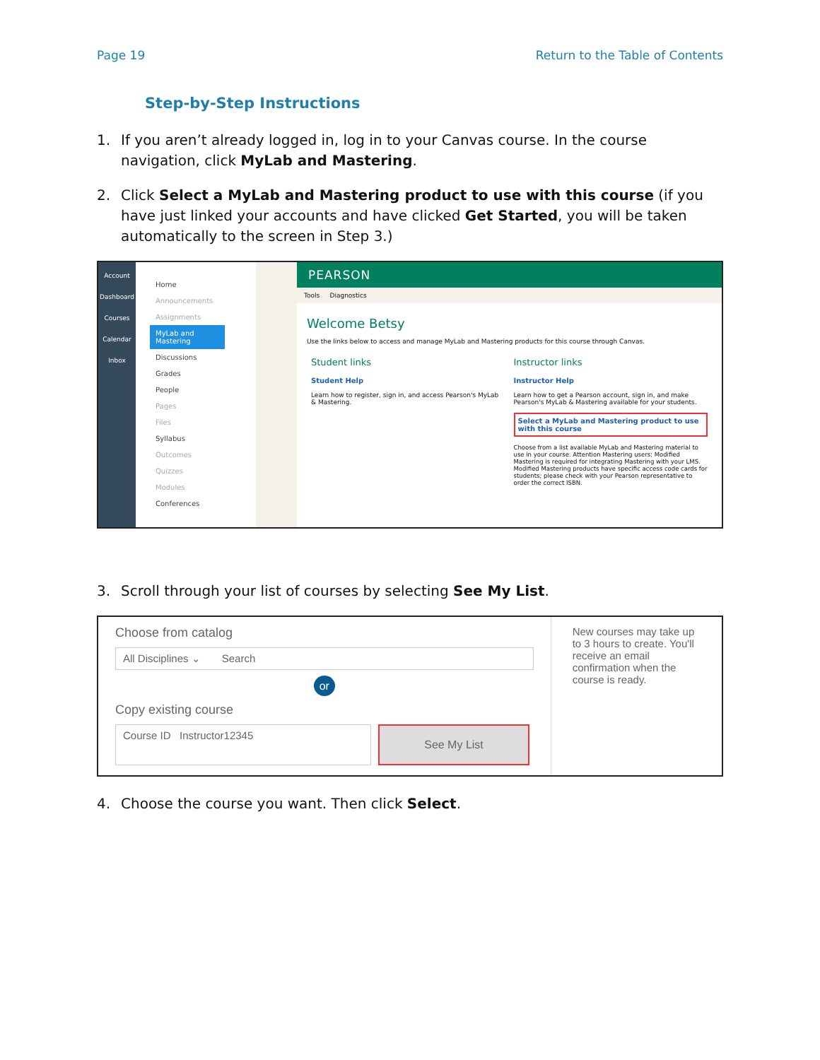Page 19 Return to the Table of Contents
Step-by-Step Instructions
1. If you aren’t already logged in, log in to your Canvas course. In the course navigation, click MyLab and Mastering.
2. Click Select a MyLab and Mastering product to use with this course (if you have just linked your accounts and have clicked Get Started, you will be taken automatically to the screen in Step 3.)
Account
Dashboard
Courses
Calendar
Inbox
Home
Announcements
Assignments
MyLab and Mastering
Discussions
Grades
People
Pages
Files
Syllabus
Outcomes
Quizzes
Modules
Conferences
PEARSON
Tools Diagnostics
Welcome Betsy
Use the links below to access and manage MyLab and Mastering products for this course through Canvas.
Student links
Student Help
Learn how to register, sign in, and access Pearson's MyLab & Mastering.
Instructor links
Instructor Help
Learn how to get a Pearson account, sign in, and make Pearson's MyLab & Mastering available for your students.
Select a MyLab and Mastering product to use with this course
Choose from a list available MyLab and Mastering material to use in your course. Attention Mastering users: Modified Mastering is required for integrating Mastering with your LMS. Modified Mastering products have specific access code cards for students; please check with your Pearson representative to order the correct ISBN.
3. Scroll through your list of courses by selecting See My List.
Choose from catalog
All Disciplines ⌄ Search
or
Copy existing course
Course ID Instructor12345
See My List
New courses may take up to 3 hours to create. You'll receive an email confirmation when the course is ready.
4. Choose the course you want. Then click Select.